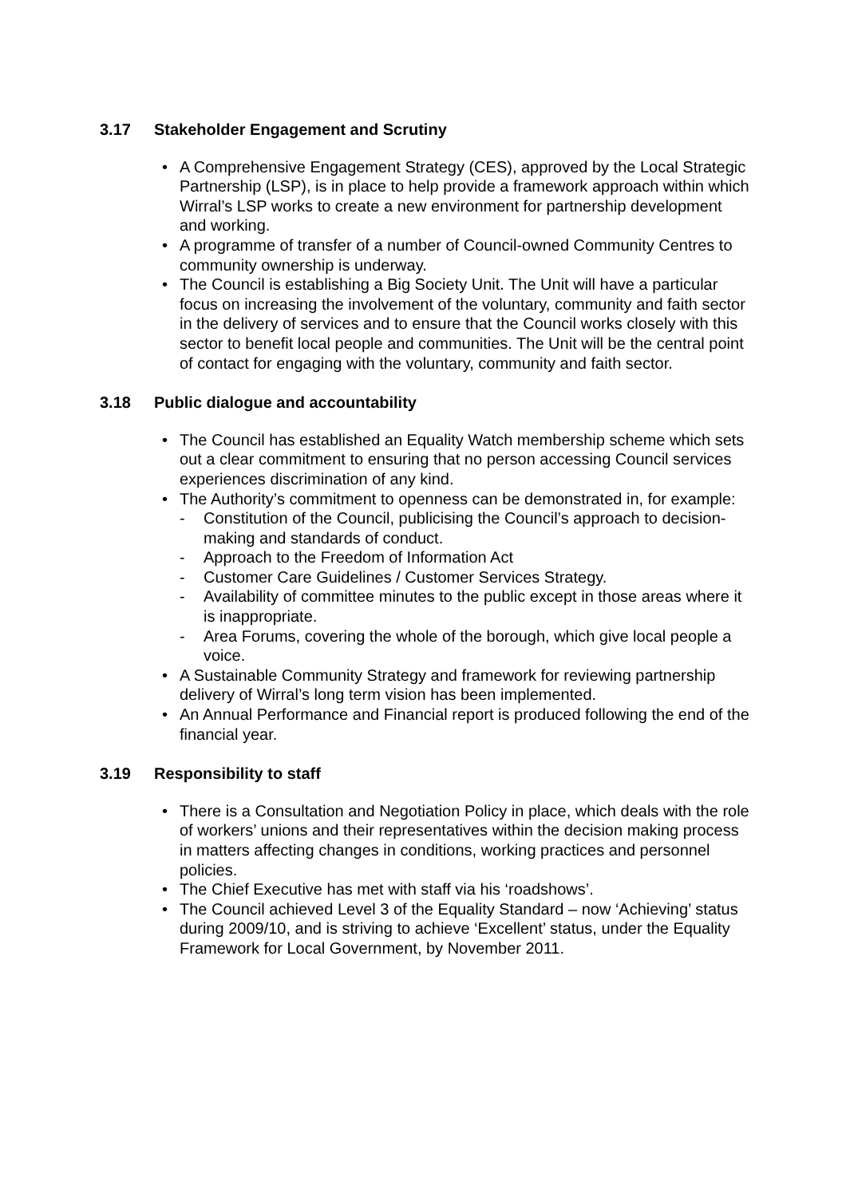3.17 Stakeholder Engagement and Scrutiny
A Comprehensive Engagement Strategy (CES), approved by the Local Strategic Partnership (LSP), is in place to help provide a framework approach within which Wirral’s LSP works to create a new environment for partnership development and working.
A programme of transfer of a number of Council-owned Community Centres to community ownership is underway.
The Council is establishing a Big Society Unit. The Unit will have a particular focus on increasing the involvement of the voluntary, community and faith sector in the delivery of services and to ensure that the Council works closely with this sector to benefit local people and communities. The Unit will be the central point of contact for engaging with the voluntary, community and faith sector.
3.18 Public dialogue and accountability
The Council has established an Equality Watch membership scheme which sets out a clear commitment to ensuring that no person accessing Council services experiences discrimination of any kind.
The Authority’s commitment to openness can be demonstrated in, for example:
- Constitution of the Council, publicising the Council’s approach to decision-making and standards of conduct.
- Approach to the Freedom of Information Act
- Customer Care Guidelines / Customer Services Strategy.
- Availability of committee minutes to the public except in those areas where it is inappropriate.
- Area Forums, covering the whole of the borough, which give local people a voice.
A Sustainable Community Strategy and framework for reviewing partnership delivery of Wirral’s long term vision has been implemented.
An Annual Performance and Financial report is produced following the end of the financial year.
3.19 Responsibility to staff
There is a Consultation and Negotiation Policy in place, which deals with the role of workers’ unions and their representatives within the decision making process in matters affecting changes in conditions, working practices and personnel policies.
The Chief Executive has met with staff via his ‘roadshows’.
The Council achieved Level 3 of the Equality Standard – now ‘Achieving’ status during 2009/10, and is striving to achieve ‘Excellent’ status, under the Equality Framework for Local Government, by November 2011.